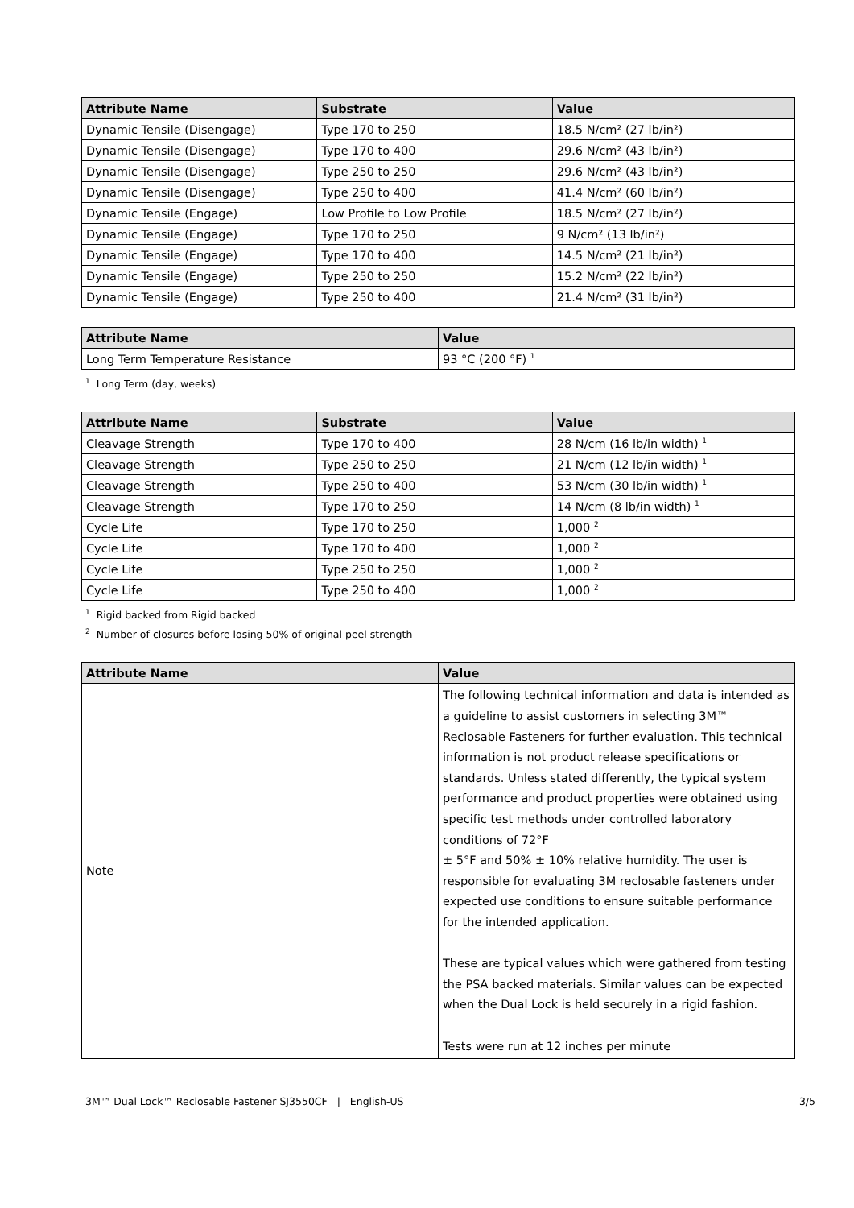| Attribute Name | Substrate | Value |
| --- | --- | --- |
| Dynamic Tensile (Disengage) | Type 170 to 250 | 18.5 N/cm² (27 lb/in²) |
| Dynamic Tensile (Disengage) | Type 170 to 400 | 29.6 N/cm² (43 lb/in²) |
| Dynamic Tensile (Disengage) | Type 250 to 250 | 29.6 N/cm² (43 lb/in²) |
| Dynamic Tensile (Disengage) | Type 250 to 400 | 41.4 N/cm² (60 lb/in²) |
| Dynamic Tensile (Engage) | Low Profile to Low Profile | 18.5 N/cm² (27 lb/in²) |
| Dynamic Tensile (Engage) | Type 170 to 250 | 9 N/cm² (13 lb/in²) |
| Dynamic Tensile (Engage) | Type 170 to 400 | 14.5 N/cm² (21 lb/in²) |
| Dynamic Tensile (Engage) | Type 250 to 250 | 15.2 N/cm² (22 lb/in²) |
| Dynamic Tensile (Engage) | Type 250 to 400 | 21.4 N/cm² (31 lb/in²) |
| Attribute Name | Value |
| --- | --- |
| Long Term Temperature Resistance | 93 °C (200 °F) <sup>1</sup> |
<sup>1</sup> Long Term (day, weeks)
| Attribute Name | Substrate | Value |
| --- | --- | --- |
| Cleavage Strength | Type 170 to 400 | 28 N/cm (16 lb/in width) <sup>1</sup> |
| Cleavage Strength | Type 250 to 250 | 21 N/cm (12 lb/in width) <sup>1</sup> |
| Cleavage Strength | Type 250 to 400 | 53 N/cm (30 lb/in width) <sup>1</sup> |
| Cleavage Strength | Type 170 to 250 | 14 N/cm (8 lb/in width) <sup>1</sup> |
| Cycle Life | Type 170 to 250 | 1,000 <sup>2</sup> |
| Cycle Life | Type 170 to 400 | 1,000 <sup>2</sup> |
| Cycle Life | Type 250 to 250 | 1,000 <sup>2</sup> |
| Cycle Life | Type 250 to 400 | 1,000 <sup>2</sup> |
<sup>1</sup> Rigid backed from Rigid backed
<sup>2</sup> Number of closures before losing 50% of original peel strength
| Attribute Name | Value |
| --- | --- |
| Note | The following technical information and data is intended as a guideline to assist customers in selecting 3M™ Reclosable Fasteners for further evaluation. This technical information is not product release specifications or standards. Unless stated differently, the typical system performance and product properties were obtained using specific test methods under controlled laboratory conditions of 72°F ± 5°F and 50% ± 10% relative humidity. The user is responsible for evaluating 3M reclosable fasteners under expected use conditions to ensure suitable performance for the intended application. These are typical values which were gathered from testing the PSA backed materials. Similar values can be expected when the Dual Lock is held securely in a rigid fashion. Tests were run at 12 inches per minute |
3M™ Dual Lock™ Reclosable Fastener SJ3550CF | English-US 3/5